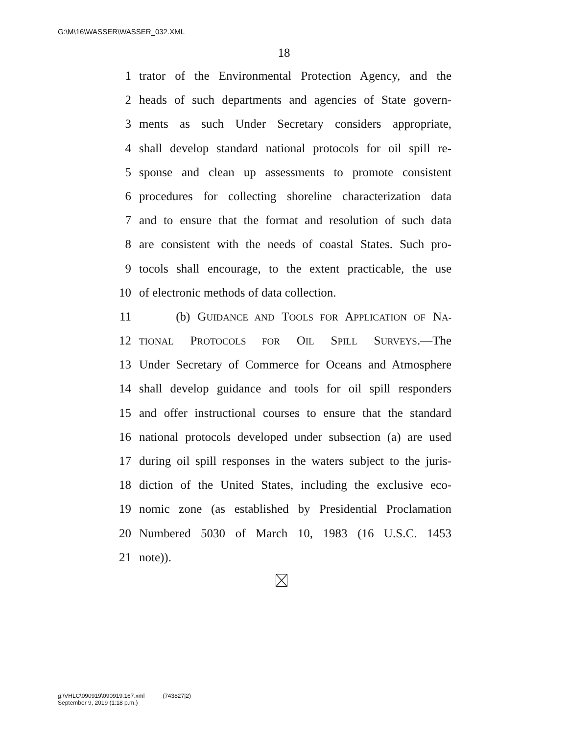G:\M\16\WASSER\WASSER_032.XML
18
1 trator of the Environmental Protection Agency, and the
2 heads of such departments and agencies of State govern-
3 ments as such Under Secretary considers appropriate,
4 shall develop standard national protocols for oil spill re-
5 sponse and clean up assessments to promote consistent
6 procedures for collecting shoreline characterization data
7 and to ensure that the format and resolution of such data
8 are consistent with the needs of coastal States. Such pro-
9 tocols shall encourage, to the extent practicable, the use
10 of electronic methods of data collection.
11 (b) GUIDANCE AND TOOLS FOR APPLICATION OF NA-
12 TIONAL PROTOCOLS FOR OIL SPILL SURVEYS.—The
13 Under Secretary of Commerce for Oceans and Atmosphere
14 shall develop guidance and tools for oil spill responders
15 and offer instructional courses to ensure that the standard
16 national protocols developed under subsection (a) are used
17 during oil spill responses in the waters subject to the juris-
18 diction of the United States, including the exclusive eco-
19 nomic zone (as established by Presidential Proclamation
20 Numbered 5030 of March 10, 1983 (16 U.S.C. 1453
21 note)).
g:\VHLC\090919\090919.167.xml (743827|2)
September 9, 2019 (1:18 p.m.)